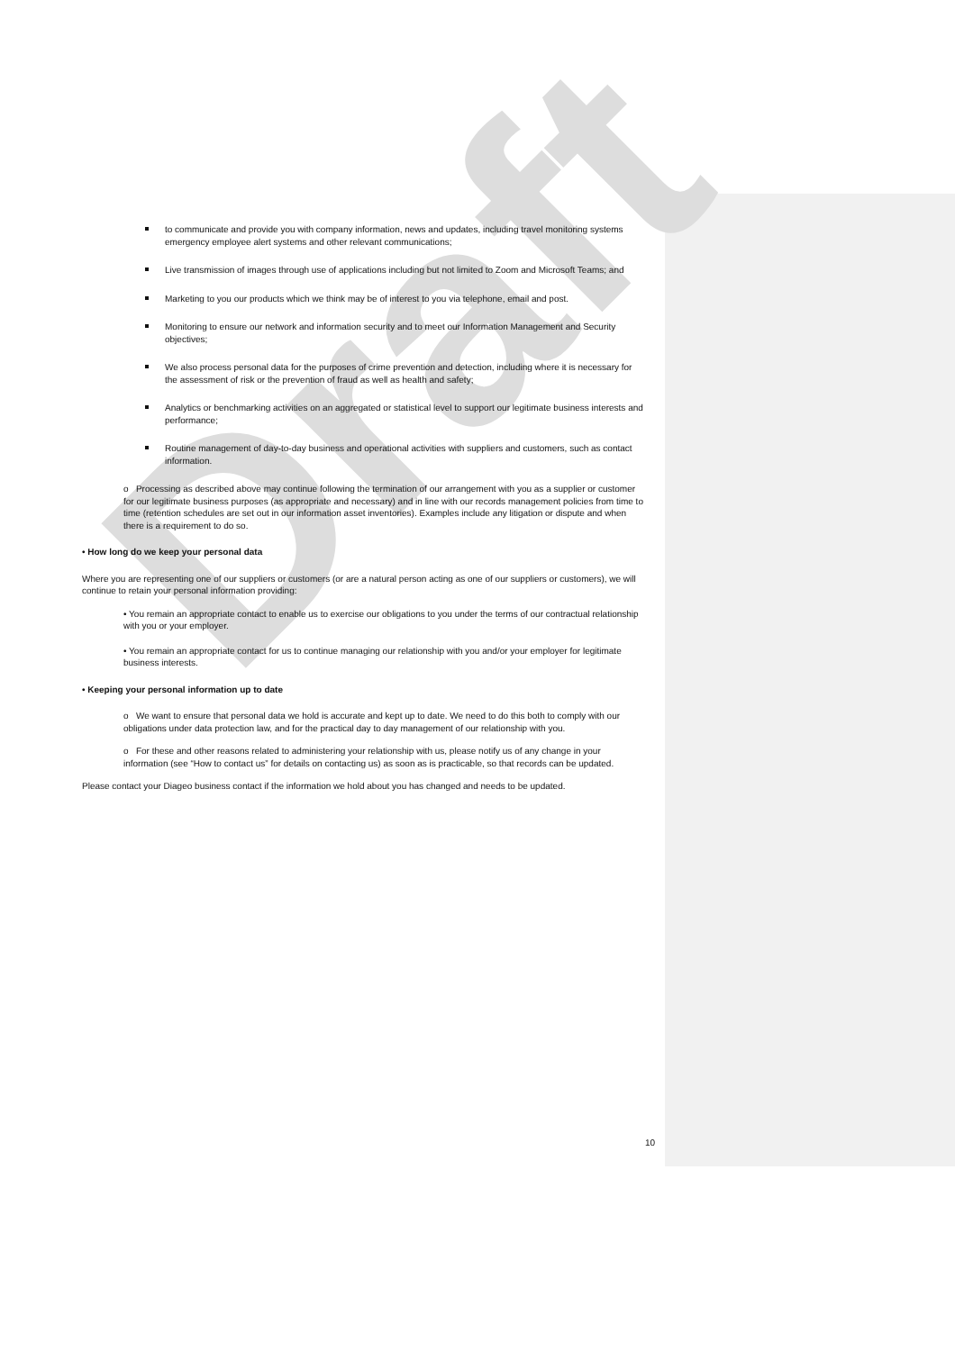Draft
to communicate and provide you with company information, news and updates, including travel monitoring systems emergency employee alert systems and other relevant communications;
Live transmission of images through use of applications including but not limited to Zoom and Microsoft Teams; and
Marketing to you our products which we think may be of interest to you via telephone, email and post.
Monitoring to ensure our network and information security and to meet our Information Management and Security objectives;
We also process personal data for the purposes of crime prevention and detection, including where it is necessary for the assessment of risk or the prevention of fraud as well as health and safety;
Analytics or benchmarking activities on an aggregated or statistical level to support our legitimate business interests and performance;
Routine management of day-to-day business and operational activities with suppliers and customers, such as contact information.
o Processing as described above may continue following the termination of our arrangement with you as a supplier or customer for our legitimate business purposes (as appropriate and necessary) and in line with our records management policies from time to time (retention schedules are set out in our information asset inventories). Examples include any litigation or dispute and when there is a requirement to do so.
• How long do we keep your personal data
Where you are representing one of our suppliers or customers (or are a natural person acting as one of our suppliers or customers), we will continue to retain your personal information providing:
• You remain an appropriate contact to enable us to exercise our obligations to you under the terms of our contractual relationship with you or your employer.
• You remain an appropriate contact for us to continue managing our relationship with you and/or your employer for legitimate business interests.
• Keeping your personal information up to date
o We want to ensure that personal data we hold is accurate and kept up to date. We need to do this both to comply with our obligations under data protection law, and for the practical day to day management of our relationship with you.
o For these and other reasons related to administering your relationship with us, please notify us of any change in your information (see “How to contact us” for details on contacting us) as soon as is practicable, so that records can be updated.
Please contact your Diageo business contact if the information we hold about you has changed and needs to be updated.
10